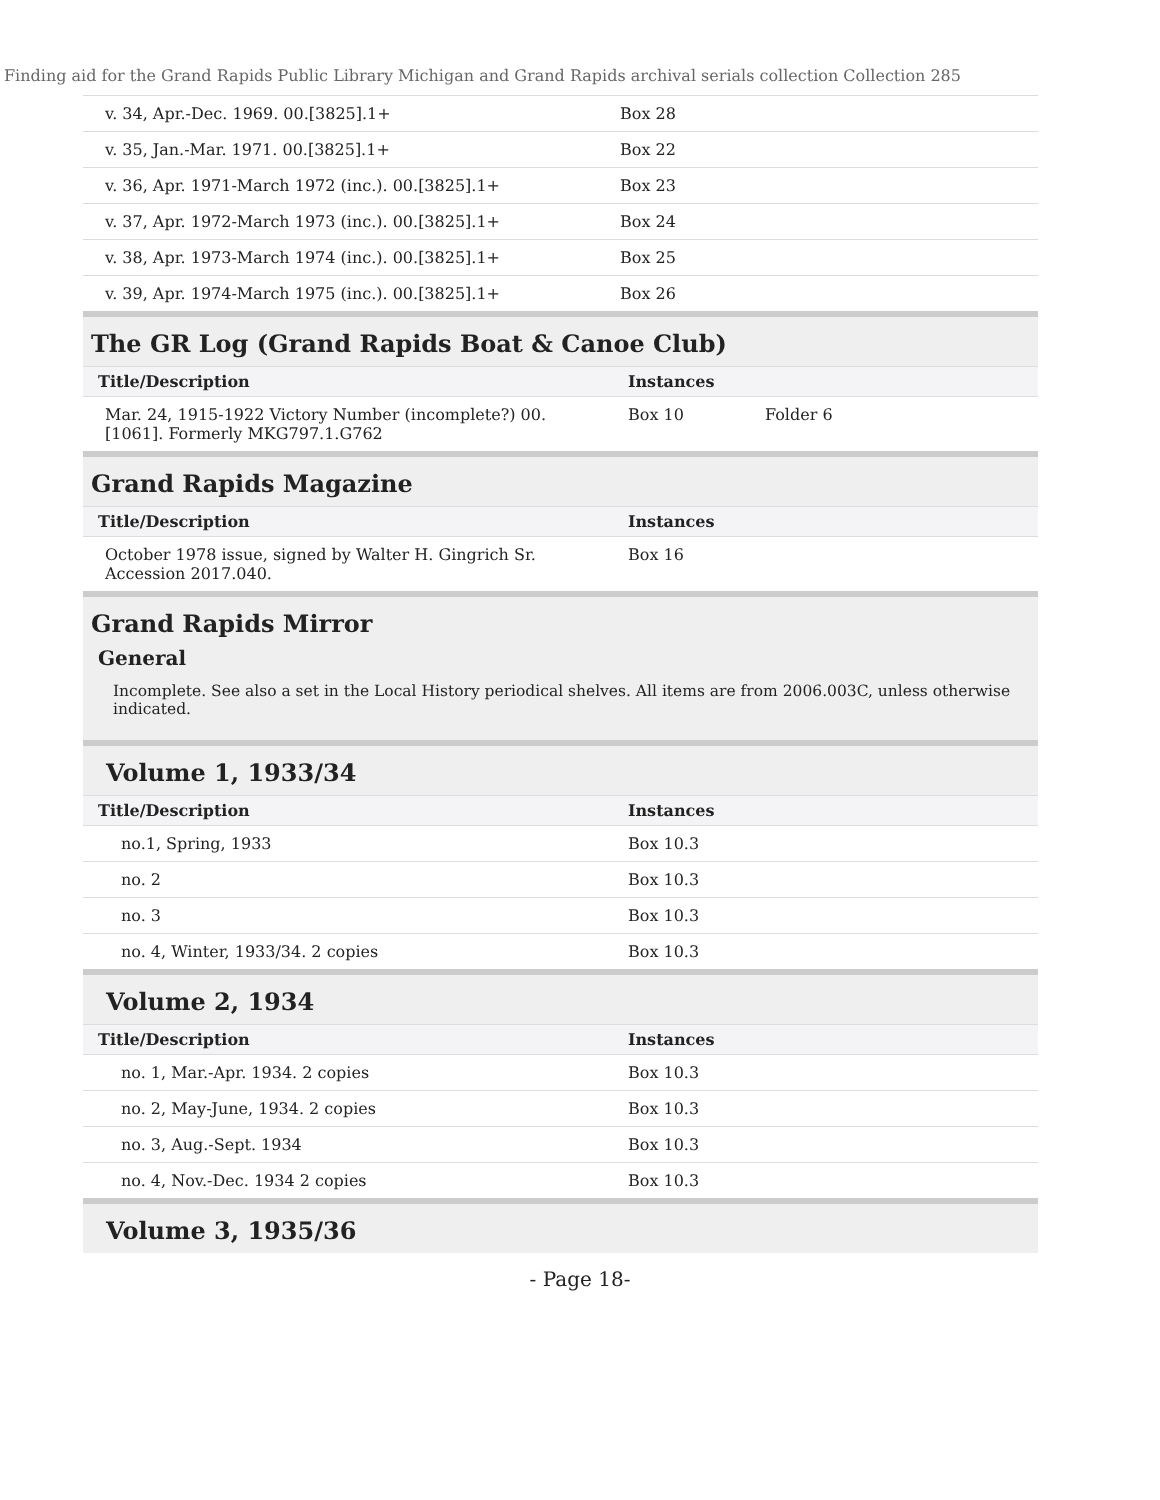Finding aid for the Grand Rapids Public Library Michigan and Grand Rapids archival serials collection Collection 285
| v. 34, Apr.-Dec. 1969. 00.[3825].1+ | Box 28 | |
| v. 35, Jan.-Mar. 1971. 00.[3825].1+ | Box 22 | |
| v. 36, Apr. 1971-March 1972 (inc.). 00.[3825].1+ | Box 23 | |
| v. 37, Apr. 1972-March 1973 (inc.). 00.[3825].1+ | Box 24 | |
| v. 38, Apr. 1973-March 1974 (inc.). 00.[3825].1+ | Box 25 | |
| v. 39, Apr. 1974-March 1975 (inc.). 00.[3825].1+ | Box 26 | |
The GR Log (Grand Rapids Boat & Canoe Club)
| Title/Description | Instances | |
| --- | --- | --- |
| Mar. 24, 1915-1922 Victory Number (incomplete?) 00. [1061]. Formerly MKG797.1.G762 | Box 10 | Folder 6 |
Grand Rapids Magazine
| Title/Description | Instances | |
| --- | --- | --- |
| October 1978 issue, signed by Walter H. Gingrich Sr. Accession 2017.040. | Box 16 | |
Grand Rapids Mirror
General
Incomplete. See also a set in the Local History periodical shelves. All items are from 2006.003C, unless otherwise indicated.
Volume 1, 1933/34
| Title/Description | Instances | |
| --- | --- | --- |
| no.1, Spring, 1933 | Box 10.3 | |
| no. 2 | Box 10.3 | |
| no. 3 | Box 10.3 | |
| no. 4, Winter, 1933/34. 2 copies | Box 10.3 | |
Volume 2, 1934
| Title/Description | Instances | |
| --- | --- | --- |
| no. 1, Mar.-Apr. 1934. 2 copies | Box 10.3 | |
| no. 2, May-June, 1934. 2 copies | Box 10.3 | |
| no. 3, Aug.-Sept. 1934 | Box 10.3 | |
| no. 4, Nov.-Dec. 1934 2 copies | Box 10.3 | |
Volume 3, 1935/36
- Page 18-